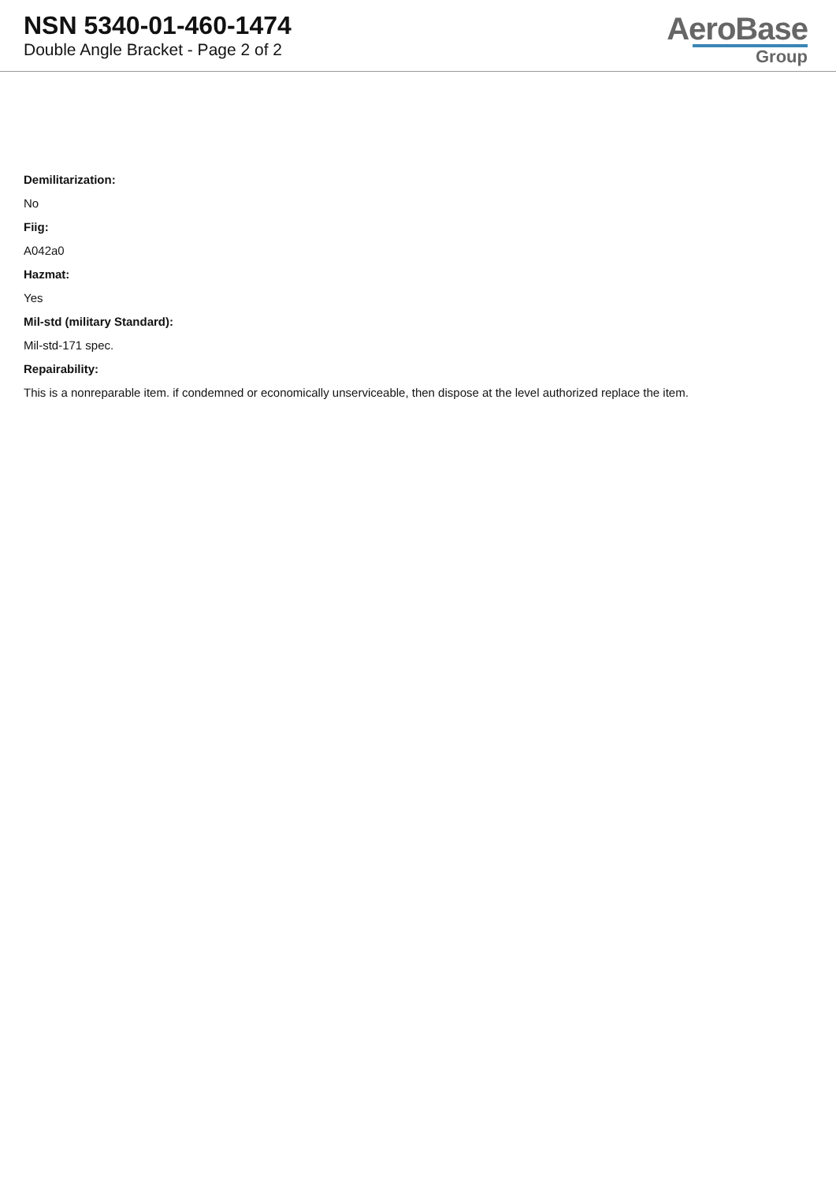NSN 5340-01-460-1474
Double Angle Bracket - Page 2 of 2
AeroBase
Group
Demilitarization:
No
Fiig:
A042a0
Hazmat:
Yes
Mil-std (military Standard):
Mil-std-171 spec.
Repairability:
This is a nonreparable item. if condemned or economically unserviceable, then dispose at the level authorized replace the item.